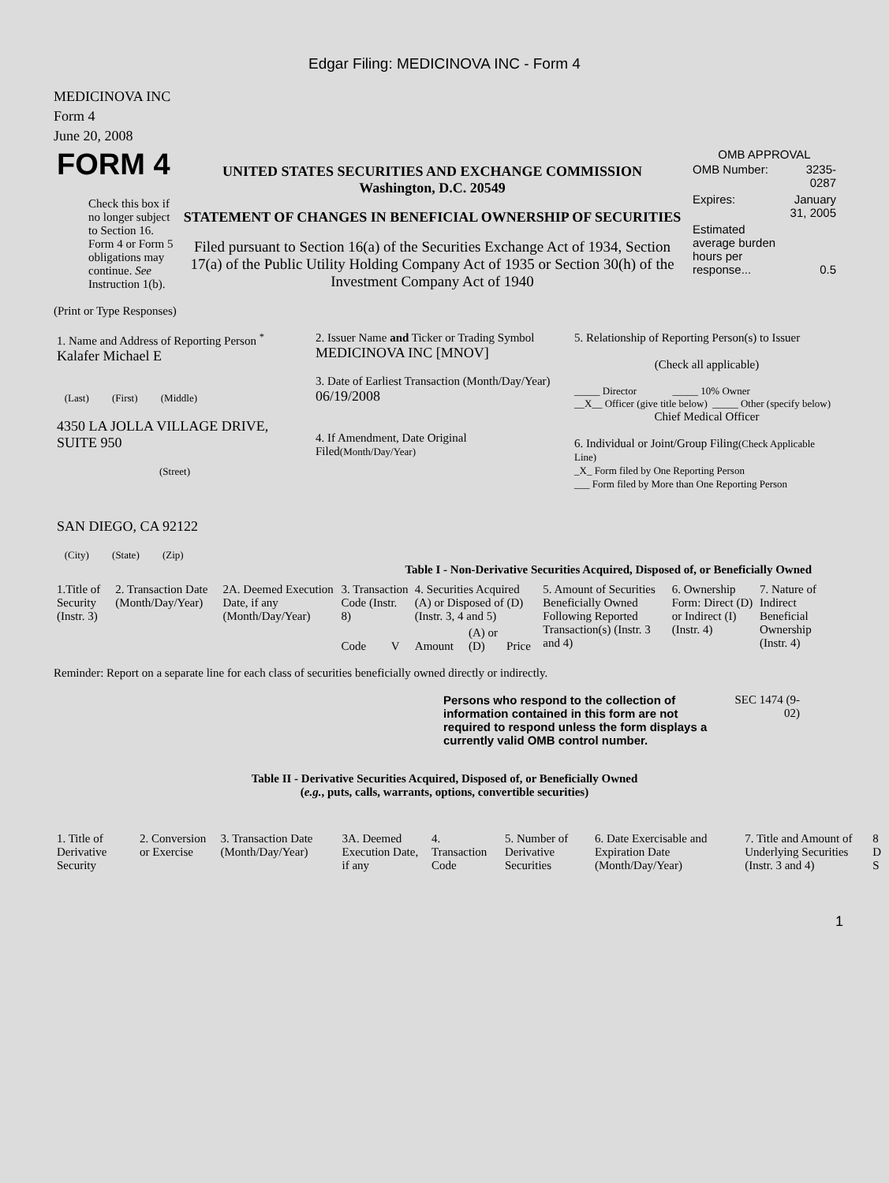Edgar Filing: MEDICINOVA INC - Form 4
MEDICINOVA INC
Form 4
June 20, 2008
| FORM 4 Check this box if no longer subject to Section 16. Form 4 or Form 5 obligations may continue. See Instruction 1(b). | UNITED STATES SECURITIES AND EXCHANGE COMMISSION Washington, D.C. 20549 STATEMENT OF CHANGES IN BENEFICIAL OWNERSHIP OF SECURITIES Filed pursuant to Section 16(a) of the Securities Exchange Act of 1934, Section 17(a) of the Public Utility Holding Company Act of 1935 or Section 30(h) of the Investment Company Act of 1940 | OMB APPROVAL / OMB Number: / 3235-0287 / / Expires: / January 31, 2005 / / Estimated average burden hours per response... / 0.5 / |
(Print or Type Responses)
| 1. Name and Address of Reporting Person <sup>*</sup> Kalafer Michael E (Last) (First) (Middle) 4350 LA JOLLA VILLAGE DRIVE, SUITE 950 (Street) SAN DIEGO, CA 92122 (City) (State) (Zip) | 2. Issuer Name and Ticker or Trading Symbol MEDICINOVA INC [MNOV] 3. Date of Earliest Transaction (Month/Day/Year) 06/19/2008 4. If Amendment, Date Original Filed (Month/Day/Year) | 5. Relationship of Reporting Person(s) to Issuer (Check all applicable) _____ Director _____ 10% Owner __X__ Officer (give title below) _____ Other (specify below) Chief Medical Officer 6. Individual or Joint/Group Filing (Check Applicable Line) _X_ Form filed by One Reporting Person ___ Form filed by More than One Reporting Person |
Table I - Non-Derivative Securities Acquired, Disposed of, or Beneficially Owned
| 1.Title of Security (Instr. 3) | 2. Transaction Date (Month/Day/Year) | 2A. Deemed Execution Date, if any (Month/Day/Year) | 3. Transaction Code (Instr. 8) | | 4. Securities Acquired (A) or Disposed of (D) (Instr. 3, 4 and 5) | | | 5. Amount of Securities Beneficially Owned Following Reported Transaction(s) (Instr. 3 and 4) | 6. Ownership Form: Direct (D) or Indirect (I) (Instr. 4) | 7. Nature of Indirect Beneficial Ownership (Instr. 4) |
| --- | --- | --- | --- | --- | --- | --- | --- | --- | --- | --- |
| | | | Code | V | Amount | (A) or (D) | Price | | | |
Reminder: Report on a separate line for each class of securities beneficially owned directly or indirectly.
| Persons who respond to the collection of information contained in this form are not required to respond unless the form displays a currently valid OMB control number. | SEC 1474 (9-02) |
Table II - Derivative Securities Acquired, Disposed of, or Beneficially Owned
(e.g., puts, calls, warrants, options, convertible securities)
| 1. Title of Derivative Security | 2. Conversion or Exercise | 3. Transaction Date (Month/Day/Year) | 3A. Deemed Execution Date, if any | 4. Transaction Code | 5. Number of Derivative Securities | 6. Date Exercisable and Expiration Date (Month/Day/Year) | 7. Title and Amount of Underlying Securities (Instr. 3 and 4) | 8 D S |
| --- | --- | --- | --- | --- | --- | --- | --- | --- |
1